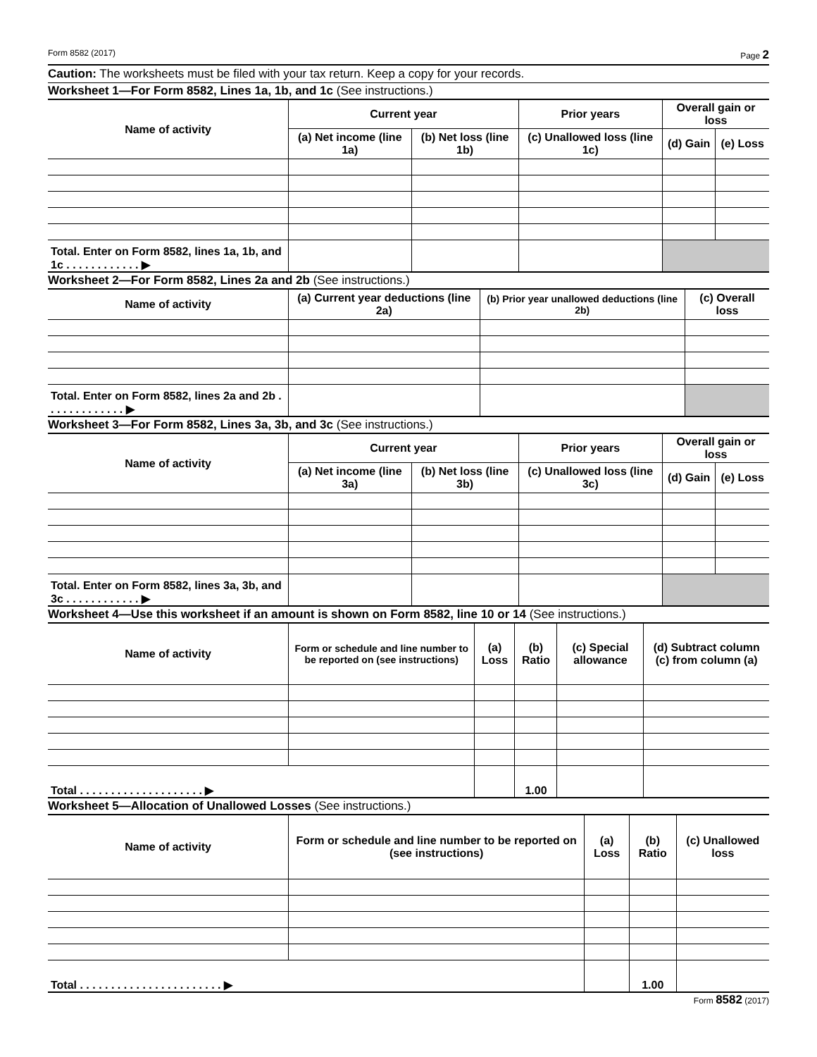Form 8582 (2017) Page 2
Caution: The worksheets must be filed with your tax return. Keep a copy for your records.
Worksheet 1—For Form 8582, Lines 1a, 1b, and 1c (See instructions.)
| Name of activity | Current year | | Prior years | Overall gain or loss | |
| --- | --- | --- | --- | --- | --- |
| | (a) Net income (line 1a) | (b) Net loss (line 1b) | (c) Unallowed loss (line 1c) | (d) Gain | (e) Loss |
| Total. Enter on Form 8582, lines 1a, 1b, and 1c . . . . . . . . . . . . ▶ | | | | | |
Worksheet 2—For Form 8582, Lines 2a and 2b (See instructions.)
| Name of activity | (a) Current year deductions (line 2a) | (b) Prior year unallowed deductions (line 2b) | (c) Overall loss |
| --- | --- | --- | --- |
| Total. Enter on Form 8582, lines 2a and 2b . . . . . . . . . . . . . ▶ | | | |
Worksheet 3—For Form 8582, Lines 3a, 3b, and 3c (See instructions.)
| Name of activity | Current year | | Prior years | Overall gain or loss | |
| --- | --- | --- | --- | --- | --- |
| | (a) Net income (line 3a) | (b) Net loss (line 3b) | (c) Unallowed loss (line 3c) | (d) Gain | (e) Loss |
| Total. Enter on Form 8582, lines 3a, 3b, and 3c . . . . . . . . . . . . ▶ | | | | | |
Worksheet 4—Use this worksheet if an amount is shown on Form 8582, line 10 or 14 (See instructions.)
| Name of activity | Form or schedule and line number to be reported on (see instructions) | (a) Loss | (b) Ratio | (c) Special allowance | (d) Subtract column (c) from column (a) |
| --- | --- | --- | --- | --- | --- |
| Total . . . . . . . . . . . . . . . . . . . . ▶ | | | 1.00 | | |
Worksheet 5—Allocation of Unallowed Losses (See instructions.)
| Name of activity | Form or schedule and line number to be reported on (see instructions) | (a) Loss | (b) Ratio | (c) Unallowed loss |
| --- | --- | --- | --- | --- |
| Total . . . . . . . . . . . . . . . . . . . . . . . ▶ | | | 1.00 | |
Form 8582 (2017)